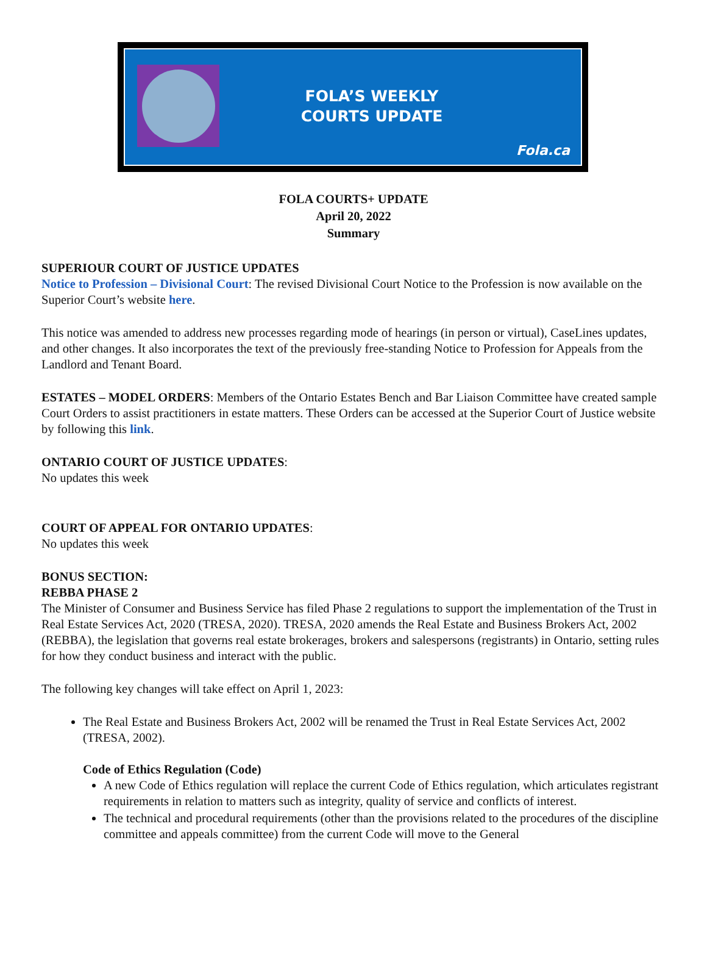FOLA’S WEEKLY COURTS UPDATE
Fola.ca
FOLA COURTS+ UPDATE
April 20, 2022
Summary
SUPERIOUR COURT OF JUSTICE UPDATES
Notice to Profession – Divisional Court: The revised Divisional Court Notice to the Profession is now available on the Superior Court’s website here.
This notice was amended to address new processes regarding mode of hearings (in person or virtual), CaseLines updates, and other changes. It also incorporates the text of the previously free-standing Notice to Profession for Appeals from the Landlord and Tenant Board.
ESTATES – MODEL ORDERS: Members of the Ontario Estates Bench and Bar Liaison Committee have created sample Court Orders to assist practitioners in estate matters. These Orders can be accessed at the Superior Court of Justice website by following this link.
ONTARIO COURT OF JUSTICE UPDATES:
No updates this week
COURT OF APPEAL FOR ONTARIO UPDATES:
No updates this week
BONUS SECTION:
REBBA PHASE 2
The Minister of Consumer and Business Service has filed Phase 2 regulations to support the implementation of the Trust in Real Estate Services Act, 2020 (TRESA, 2020). TRESA, 2020 amends the Real Estate and Business Brokers Act, 2002 (REBBA), the legislation that governs real estate brokerages, brokers and salespersons (registrants) in Ontario, setting rules for how they conduct business and interact with the public.
The following key changes will take effect on April 1, 2023:
The Real Estate and Business Brokers Act, 2002 will be renamed the Trust in Real Estate Services Act, 2002 (TRESA, 2002).
Code of Ethics Regulation (Code)
A new Code of Ethics regulation will replace the current Code of Ethics regulation, which articulates registrant requirements in relation to matters such as integrity, quality of service and conflicts of interest.
The technical and procedural requirements (other than the provisions related to the procedures of the discipline committee and appeals committee) from the current Code will move to the General